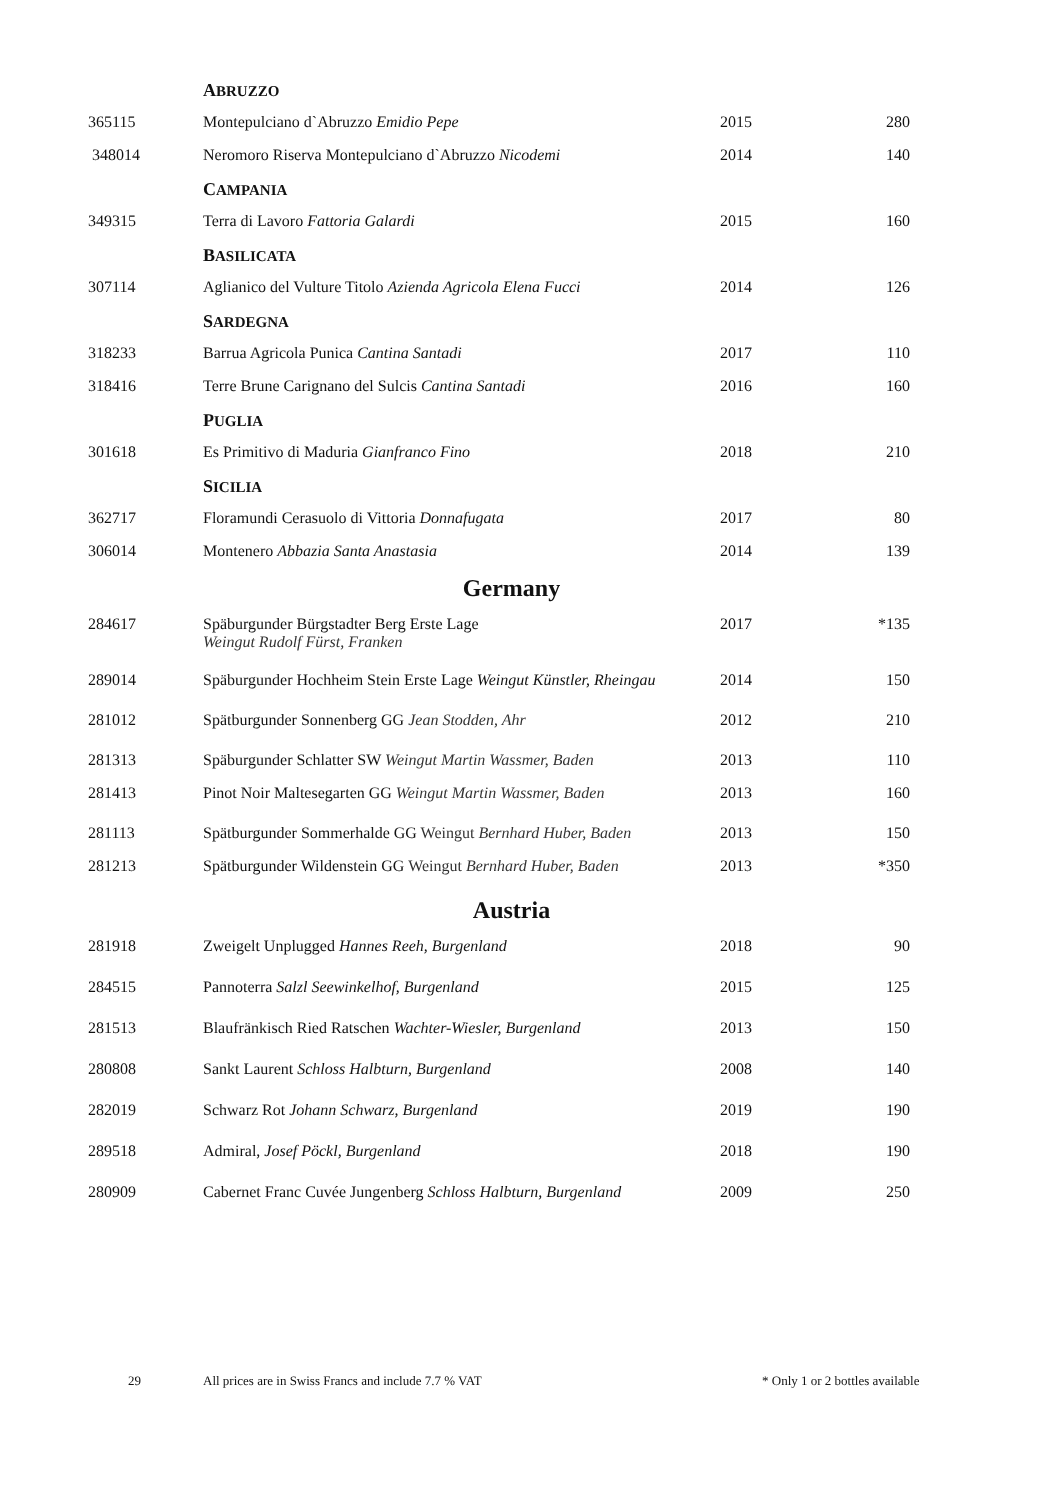| | A BRUZZO | | |
| 365115 | Montepulciano d`Abruzzo Emidio Pepe | 2015 | 280 |
| 348014 | Neromoro Riserva Montepulciano d`Abruzzo Nicodemi | 2014 | 140 |
| | C AMPANIA | | |
| 349315 | Terra di Lavoro Fattoria Galardi | 2015 | 160 |
| | B ASILICATA | | |
| 307114 | Aglianico del Vulture Titolo Azienda Agricola Elena Fucci | 2014 | 126 |
| | S ARDEGNA | | |
| 318233 | Barrua Agricola Punica Cantina Santadi | 2017 | 110 |
| 318416 | Terre Brune Carignano del Sulcis Cantina Santadi | 2016 | 160 |
| | P UGLIA | | |
| 301618 | Es Primitivo di Maduria Gianfranco Fino | 2018 | 210 |
| | S ICILIA | | |
| 362717 | Floramundi Cerasuolo di Vittoria Donnafugata | 2017 | 80 |
| 306014 | Montenero Abbazia Santa Anastasia | 2014 | 139 |
| | Germany | | |
| 284617 | Späburgunder Bürgstadter Berg Erste Lage Weingut Rudolf Fürst, Franken | 2017 | *135 |
| 289014 | Späburgunder Hochheim Stein Erste Lage Weingut Künstler, Rheingau | 2014 | 150 |
| 281012 | Spätburgunder Sonnenberg GG Jean Stodden, Ahr | 2012 | 210 |
| 281313 | Späburgunder Schlatter SW Weingut Martin Wassmer, Baden | 2013 | 110 |
| 281413 | Pinot Noir Maltesegarten GG Weingut Martin Wassmer, Baden | 2013 | 160 |
| 281113 | Spätburgunder Sommerhalde GG Weingut Bernhard Huber, Baden | 2013 | 150 |
| 281213 | Spätburgunder Wildenstein GG Weingut Bernhard Huber, Baden | 2013 | *350 |
| | Austria | | |
| 281918 | Zweigelt Unplugged Hannes Reeh, Burgenland | 2018 | 90 |
| 284515 | Pannoterra Salzl Seewinkelhof, Burgenland | 2015 | 125 |
| 281513 | Blaufränkisch Ried Ratschen Wachter-Wiesler, Burgenland | 2013 | 150 |
| 280808 | Sankt Laurent Schloss Halbturn, Burgenland | 2008 | 140 |
| 282019 | Schwarz Rot Johann Schwarz, Burgenland | 2019 | 190 |
| 289518 | Admiral, Josef Pöckl, Burgenland | 2018 | 190 |
| 280909 | Cabernet Franc Cuvée Jungenberg Schloss Halbturn, Burgenland | 2009 | 250 |
29 All prices are in Swiss Francs and include 7.7 % VAT * Only 1 or 2 bottles available